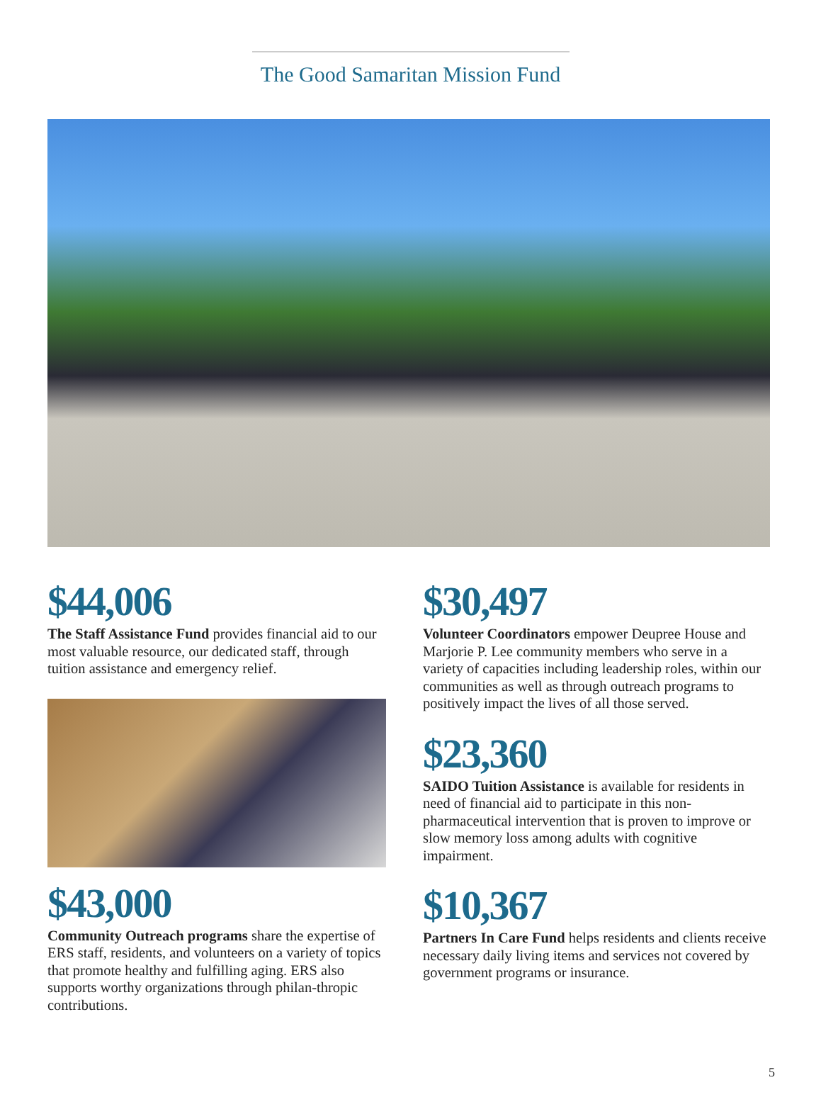The Good Samaritan Mission Fund
$44,006
The Staff Assistance Fund provides financial aid to our most valuable resource, our dedicated staff, through tuition assistance and emergency relief.
$43,000
Community Outreach programs share the expertise of ERS staff, residents, and volunteers on a variety of topics that promote healthy and fulfilling aging. ERS also supports worthy organizations through philan-thropic contributions.
$30,497
Volunteer Coordinators empower Deupree House and Marjorie P. Lee community members who serve in a variety of capacities including leadership roles, within our communities as well as through outreach programs to positively impact the lives of all those served.
$23,360
SAIDO Tuition Assistance is available for residents in need of financial aid to participate in this non-pharmaceutical intervention that is proven to improve or slow memory loss among adults with cognitive impairment.
$10,367
Partners In Care Fund helps residents and clients receive necessary daily living items and services not covered by government programs or insurance.
5